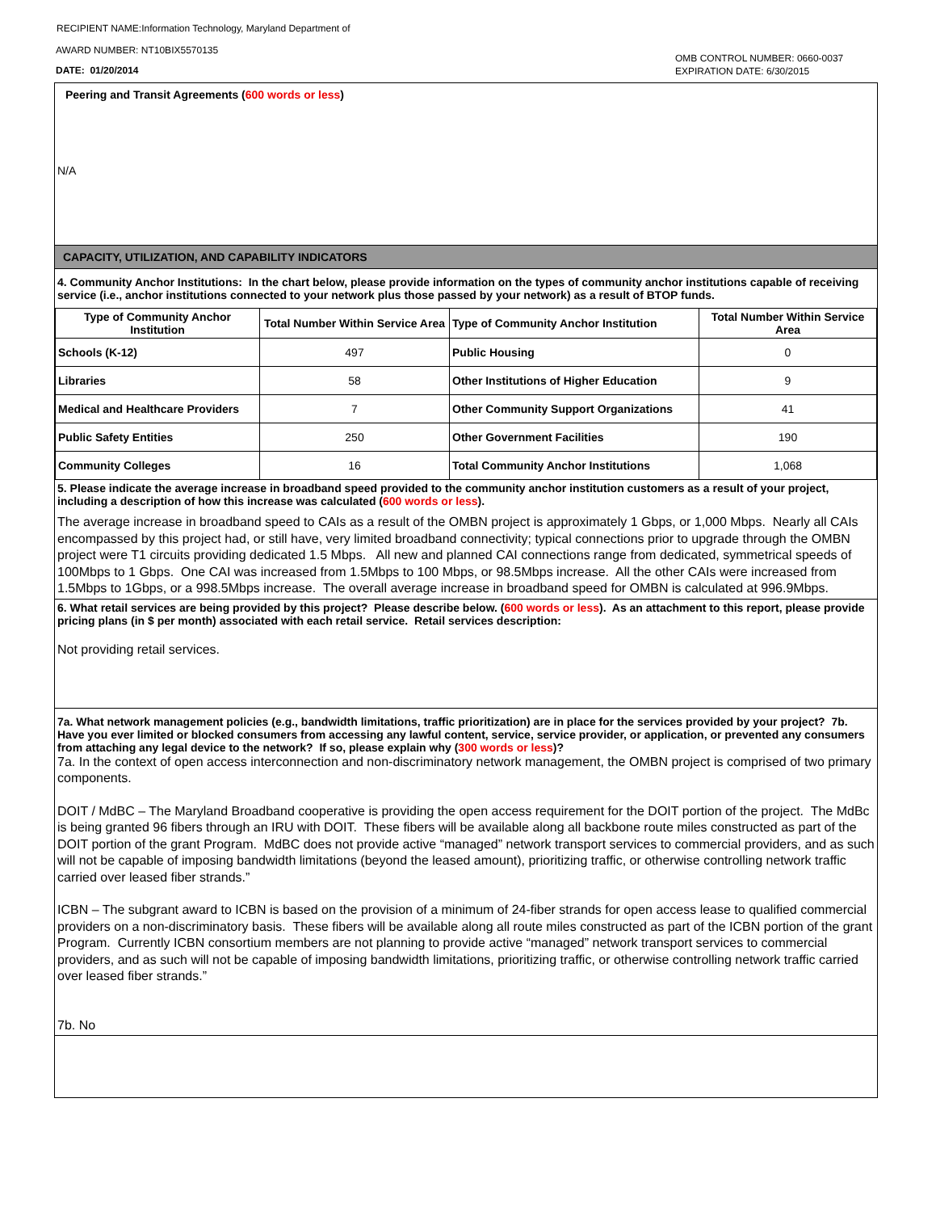RECIPIENT NAME:Information Technology, Maryland Department of
AWARD NUMBER: NT10BIX5570135
DATE: 01/20/2014
OMB CONTROL NUMBER: 0660-0037
EXPIRATION DATE: 6/30/2015
Peering and Transit Agreements (600 words or less)
N/A
CAPACITY, UTILIZATION, AND CAPABILITY INDICATORS
4. Community Anchor Institutions: In the chart below, please provide information on the types of community anchor institutions capable of receiving service (i.e., anchor institutions connected to your network plus those passed by your network) as a result of BTOP funds.
| Type of Community Anchor Institution | Total Number Within Service Area | Type of Community Anchor Institution | Total Number Within Service Area |
| --- | --- | --- | --- |
| Schools (K-12) | 497 | Public Housing | 0 |
| Libraries | 58 | Other Institutions of Higher Education | 9 |
| Medical and Healthcare Providers | 7 | Other Community Support Organizations | 41 |
| Public Safety Entities | 250 | Other Government Facilities | 190 |
| Community Colleges | 16 | Total Community Anchor Institutions | 1,068 |
5. Please indicate the average increase in broadband speed provided to the community anchor institution customers as a result of your project, including a description of how this increase was calculated (600 words or less).
The average increase in broadband speed to CAIs as a result of the OMBN project is approximately 1 Gbps, or 1,000 Mbps. Nearly all CAIs encompassed by this project had, or still have, very limited broadband connectivity; typical connections prior to upgrade through the OMBN project were T1 circuits providing dedicated 1.5 Mbps. All new and planned CAI connections range from dedicated, symmetrical speeds of 100Mbps to 1 Gbps. One CAI was increased from 1.5Mbps to 100 Mbps, or 98.5Mbps increase. All the other CAIs were increased from 1.5Mbps to 1Gbps, or a 998.5Mbps increase. The overall average increase in broadband speed for OMBN is calculated at 996.9Mbps.
6. What retail services are being provided by this project? Please describe below. (600 words or less). As an attachment to this report, please provide pricing plans (in $ per month) associated with each retail service. Retail services description:
Not providing retail services.
7a. What network management policies (e.g., bandwidth limitations, traffic prioritization) are in place for the services provided by your project? 7b. Have you ever limited or blocked consumers from accessing any lawful content, service, service provider, or application, or prevented any consumers from attaching any legal device to the network? If so, please explain why (300 words or less)?
7a. In the context of open access interconnection and non-discriminatory network management, the OMBN project is comprised of two primary components.
DOIT / MdBC – The Maryland Broadband cooperative is providing the open access requirement for the DOIT portion of the project. The MdBc is being granted 96 fibers through an IRU with DOIT. These fibers will be available along all backbone route miles constructed as part of the DOIT portion of the grant Program. MdBC does not provide active “managed” network transport services to commercial providers, and as such will not be capable of imposing bandwidth limitations (beyond the leased amount), prioritizing traffic, or otherwise controlling network traffic carried over leased fiber strands.”
ICBN – The subgrant award to ICBN is based on the provision of a minimum of 24-fiber strands for open access lease to qualified commercial providers on a non-discriminatory basis. These fibers will be available along all route miles constructed as part of the ICBN portion of the grant Program. Currently ICBN consortium members are not planning to provide active “managed” network transport services to commercial providers, and as such will not be capable of imposing bandwidth limitations, prioritizing traffic, or otherwise controlling network traffic carried over leased fiber strands.”
7b. No